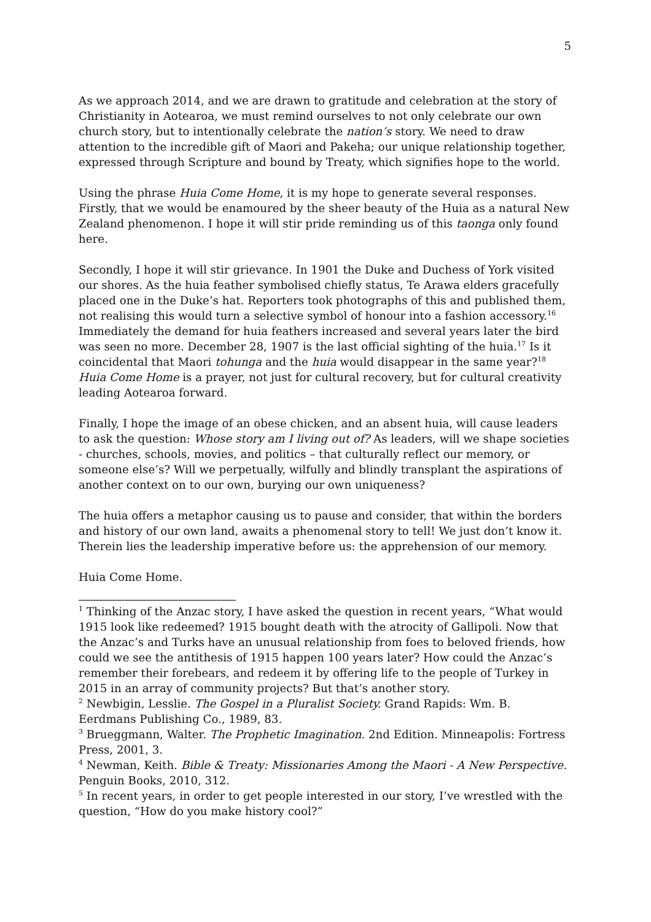5
As we approach 2014, and we are drawn to gratitude and celebration at the story of Christianity in Aotearoa, we must remind ourselves to not only celebrate our own church story, but to intentionally celebrate the nation’s story. We need to draw attention to the incredible gift of Maori and Pakeha; our unique relationship together, expressed through Scripture and bound by Treaty, which signifies hope to the world.
Using the phrase Huia Come Home, it is my hope to generate several responses. Firstly, that we would be enamoured by the sheer beauty of the Huia as a natural New Zealand phenomenon. I hope it will stir pride reminding us of this taonga only found here.
Secondly, I hope it will stir grievance. In 1901 the Duke and Duchess of York visited our shores. As the huia feather symbolised chiefly status, Te Arawa elders gracefully placed one in the Duke’s hat. Reporters took photographs of this and published them, not realising this would turn a selective symbol of honour into a fashion accessory.<sup>16</sup> Immediately the demand for huia feathers increased and several years later the bird was seen no more. December 28, 1907 is the last official sighting of the huia.<sup>17</sup> Is it coincidental that Maori tohunga and the huia would disappear in the same year?<sup>18</sup> Huia Come Home is a prayer, not just for cultural recovery, but for cultural creativity leading Aotearoa forward.
Finally, I hope the image of an obese chicken, and an absent huia, will cause leaders to ask the question: Whose story am I living out of? As leaders, will we shape societies - churches, schools, movies, and politics – that culturally reflect our memory, or someone else’s? Will we perpetually, wilfully and blindly transplant the aspirations of another context on to our own, burying our own uniqueness?
The huia offers a metaphor causing us to pause and consider, that within the borders and history of our own land, awaits a phenomenal story to tell! We just don’t know it. Therein lies the leadership imperative before us: the apprehension of our memory.
Huia Come Home.
<sup>1</sup> Thinking of the Anzac story, I have asked the question in recent years, “What would 1915 look like redeemed? 1915 bought death with the atrocity of Gallipoli. Now that the Anzac’s and Turks have an unusual relationship from foes to beloved friends, how could we see the antithesis of 1915 happen 100 years later? How could the Anzac’s remember their forebears, and redeem it by offering life to the people of Turkey in 2015 in an array of community projects? But that’s another story.
<sup>2</sup> Newbigin, Lesslie. The Gospel in a Pluralist Society. Grand Rapids: Wm. B. Eerdmans Publishing Co., 1989, 83.
<sup>3</sup> Brueggmann, Walter. The Prophetic Imagination. 2nd Edition. Minneapolis: Fortress Press, 2001, 3.
<sup>4</sup> Newman, Keith. Bible & Treaty: Missionaries Among the Maori - A New Perspective. Penguin Books, 2010, 312.
<sup>5</sup> In recent years, in order to get people interested in our story, I’ve wrestled with the question, “How do you make history cool?”